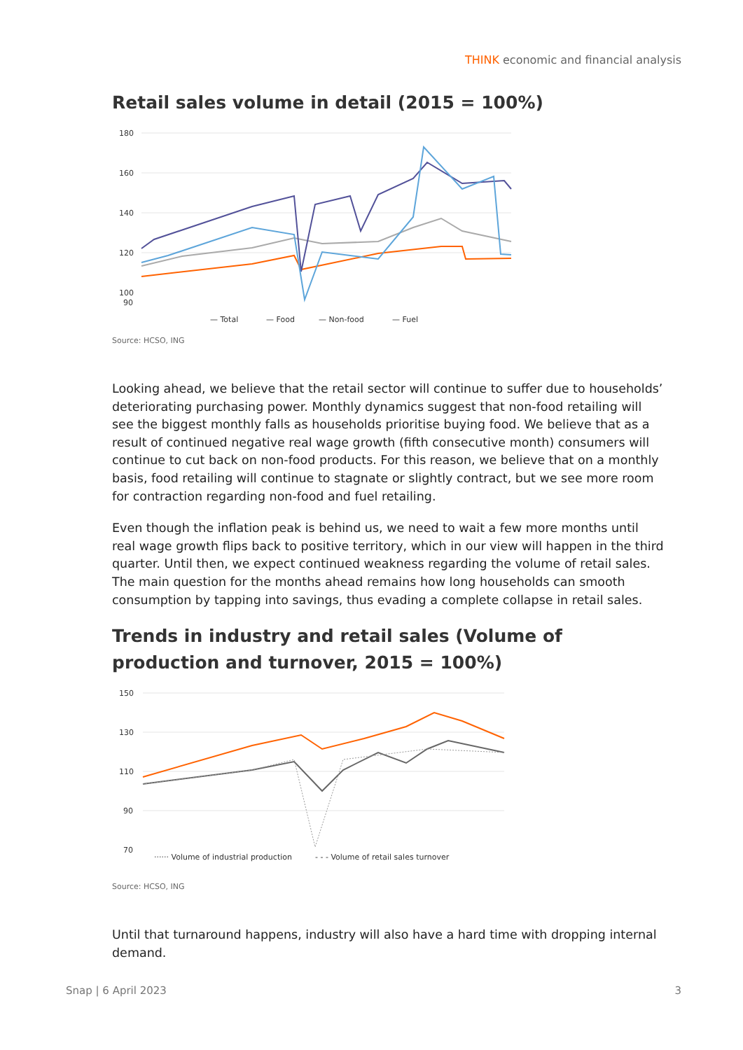THINK economic and financial analysis
Retail sales volume in detail (2015 = 100%)
180
160
140
120
100
90
— Total
— Food
— Non-food
— Fuel
Source: HCSO, ING
Looking ahead, we believe that the retail sector will continue to suffer due to households’ deteriorating purchasing power. Monthly dynamics suggest that non-food retailing will see the biggest monthly falls as households prioritise buying food. We believe that as a result of continued negative real wage growth (fifth consecutive month) consumers will continue to cut back on non-food products. For this reason, we believe that on a monthly basis, food retailing will continue to stagnate or slightly contract, but we see more room for contraction regarding non-food and fuel retailing.
Even though the inflation peak is behind us, we need to wait a few more months until real wage growth flips back to positive territory, which in our view will happen in the third quarter. Until then, we expect continued weakness regarding the volume of retail sales. The main question for the months ahead remains how long households can smooth consumption by tapping into savings, thus evading a complete collapse in retail sales.
Trends in industry and retail sales (Volume of production and turnover, 2015 = 100%)
150
130
110
90
70
······ Volume of industrial production
- - - Volume of retail sales turnover
Source: HCSO, ING
Until that turnaround happens, industry will also have a hard time with dropping internal demand.
Snap | 6 April 2023 3